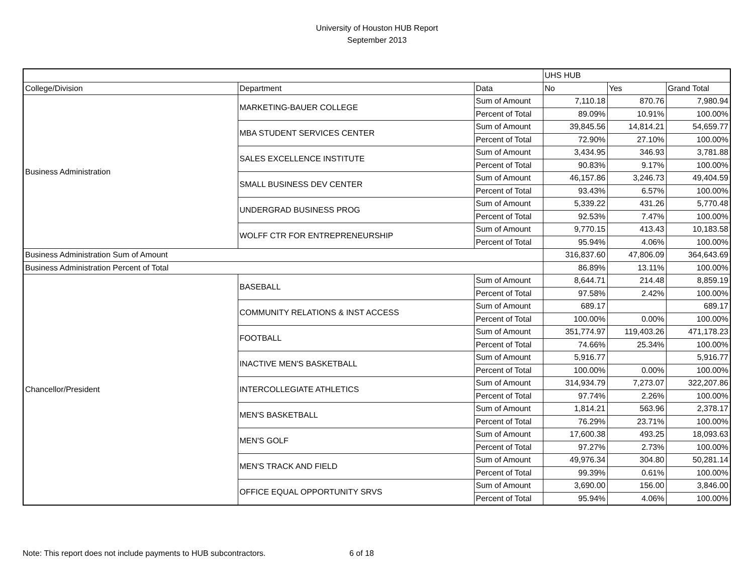University of Houston HUB Report
September 2013
| | | | UHS HUB | | |
| --- | --- | --- | --- | --- | --- |
| College/Division | Department | Data | No | Yes | Grand Total |
| Business Administration | MARKETING-BAUER COLLEGE | Sum of Amount | 7,110.18 | 870.76 | 7,980.94 |
| | | Percent of Total | 89.09% | 10.91% | 100.00% |
| | MBA STUDENT SERVICES CENTER | Sum of Amount | 39,845.56 | 14,814.21 | 54,659.77 |
| | | Percent of Total | 72.90% | 27.10% | 100.00% |
| | SALES EXCELLENCE INSTITUTE | Sum of Amount | 3,434.95 | 346.93 | 3,781.88 |
| | | Percent of Total | 90.83% | 9.17% | 100.00% |
| | SMALL BUSINESS DEV CENTER | Sum of Amount | 46,157.86 | 3,246.73 | 49,404.59 |
| | | Percent of Total | 93.43% | 6.57% | 100.00% |
| | UNDERGRAD BUSINESS PROG | Sum of Amount | 5,339.22 | 431.26 | 5,770.48 |
| | | Percent of Total | 92.53% | 7.47% | 100.00% |
| | WOLFF CTR FOR ENTREPRENEURSHIP | Sum of Amount | 9,770.15 | 413.43 | 10,183.58 |
| | | Percent of Total | 95.94% | 4.06% | 100.00% |
| Business Administration Sum of Amount | | | 316,837.60 | 47,806.09 | 364,643.69 |
| Business Administration Percent of Total | | | 86.89% | 13.11% | 100.00% |
| Chancellor/President | BASEBALL | Sum of Amount | 8,644.71 | 214.48 | 8,859.19 |
| | | Percent of Total | 97.58% | 2.42% | 100.00% |
| | COMMUNITY RELATIONS & INST ACCESS | Sum of Amount | 689.17 | | 689.17 |
| | | Percent of Total | 100.00% | 0.00% | 100.00% |
| | FOOTBALL | Sum of Amount | 351,774.97 | 119,403.26 | 471,178.23 |
| | | Percent of Total | 74.66% | 25.34% | 100.00% |
| | INACTIVE MEN'S BASKETBALL | Sum of Amount | 5,916.77 | | 5,916.77 |
| | | Percent of Total | 100.00% | 0.00% | 100.00% |
| | INTERCOLLEGIATE ATHLETICS | Sum of Amount | 314,934.79 | 7,273.07 | 322,207.86 |
| | | Percent of Total | 97.74% | 2.26% | 100.00% |
| | MEN'S BASKETBALL | Sum of Amount | 1,814.21 | 563.96 | 2,378.17 |
| | | Percent of Total | 76.29% | 23.71% | 100.00% |
| | MEN'S GOLF | Sum of Amount | 17,600.38 | 493.25 | 18,093.63 |
| | | Percent of Total | 97.27% | 2.73% | 100.00% |
| | MEN'S TRACK AND FIELD | Sum of Amount | 49,976.34 | 304.80 | 50,281.14 |
| | | Percent of Total | 99.39% | 0.61% | 100.00% |
| | OFFICE EQUAL OPPORTUNITY SRVS | Sum of Amount | 3,690.00 | 156.00 | 3,846.00 |
| | | Percent of Total | 95.94% | 4.06% | 100.00% |
Note: This report does not include payments to HUB subcontractors. 6 of 18